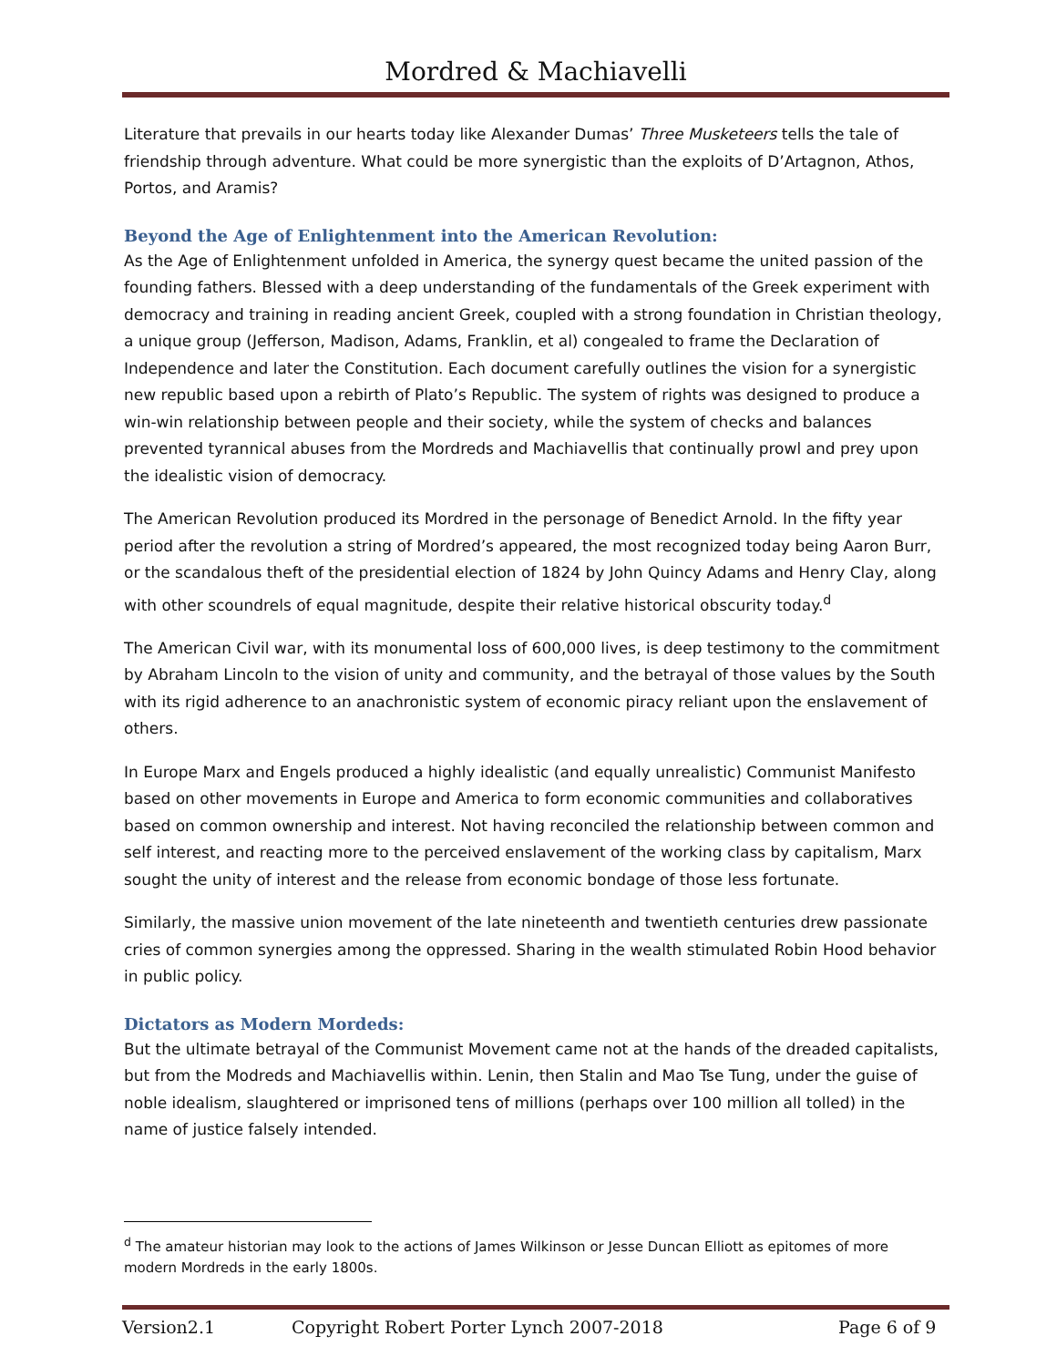Mordred & Machiavelli
Literature that prevails in our hearts today like Alexander Dumas’ Three Musketeers tells the tale of friendship through adventure. What could be more synergistic than the exploits of D’Artagnon, Athos, Portos, and Aramis?
Beyond the Age of Enlightenment into the American Revolution:
As the Age of Enlightenment unfolded in America, the synergy quest became the united passion of the founding fathers. Blessed with a deep understanding of the fundamentals of the Greek experiment with democracy and training in reading ancient Greek, coupled with a strong foundation in Christian theology, a unique group (Jefferson, Madison, Adams, Franklin, et al) congealed to frame the Declaration of Independence and later the Constitution. Each document carefully outlines the vision for a synergistic new republic based upon a rebirth of Plato’s Republic. The system of rights was designed to produce a win-win relationship between people and their society, while the system of checks and balances prevented tyrannical abuses from the Mordreds and Machiavellis that continually prowl and prey upon the idealistic vision of democracy.
The American Revolution produced its Mordred in the personage of Benedict Arnold. In the fifty year period after the revolution a string of Mordred’s appeared, the most recognized today being Aaron Burr, or the scandalous theft of the presidential election of 1824 by John Quincy Adams and Henry Clay, along with other scoundrels of equal magnitude, despite their relative historical obscurity today.<sup>d</sup>
The American Civil war, with its monumental loss of 600,000 lives, is deep testimony to the commitment by Abraham Lincoln to the vision of unity and community, and the betrayal of those values by the South with its rigid adherence to an anachronistic system of economic piracy reliant upon the enslavement of others.
In Europe Marx and Engels produced a highly idealistic (and equally unrealistic) Communist Manifesto based on other movements in Europe and America to form economic communities and collaboratives based on common ownership and interest. Not having reconciled the relationship between common and self interest, and reacting more to the perceived enslavement of the working class by capitalism, Marx sought the unity of interest and the release from economic bondage of those less fortunate.
Similarly, the massive union movement of the late nineteenth and twentieth centuries drew passionate cries of common synergies among the oppressed. Sharing in the wealth stimulated Robin Hood behavior in public policy.
Dictators as Modern Mordeds:
But the ultimate betrayal of the Communist Movement came not at the hands of the dreaded capitalists, but from the Modreds and Machiavellis within. Lenin, then Stalin and Mao Tse Tung, under the guise of noble idealism, slaughtered or imprisoned tens of millions (perhaps over 100 million all tolled) in the name of justice falsely intended.
<sup>d</sup> The amateur historian may look to the actions of James Wilkinson or Jesse Duncan Elliott as epitomes of more modern Mordreds in the early 1800s.
Version2.1 Copyright Robert Porter Lynch 2007-2018 Page 6 of 9